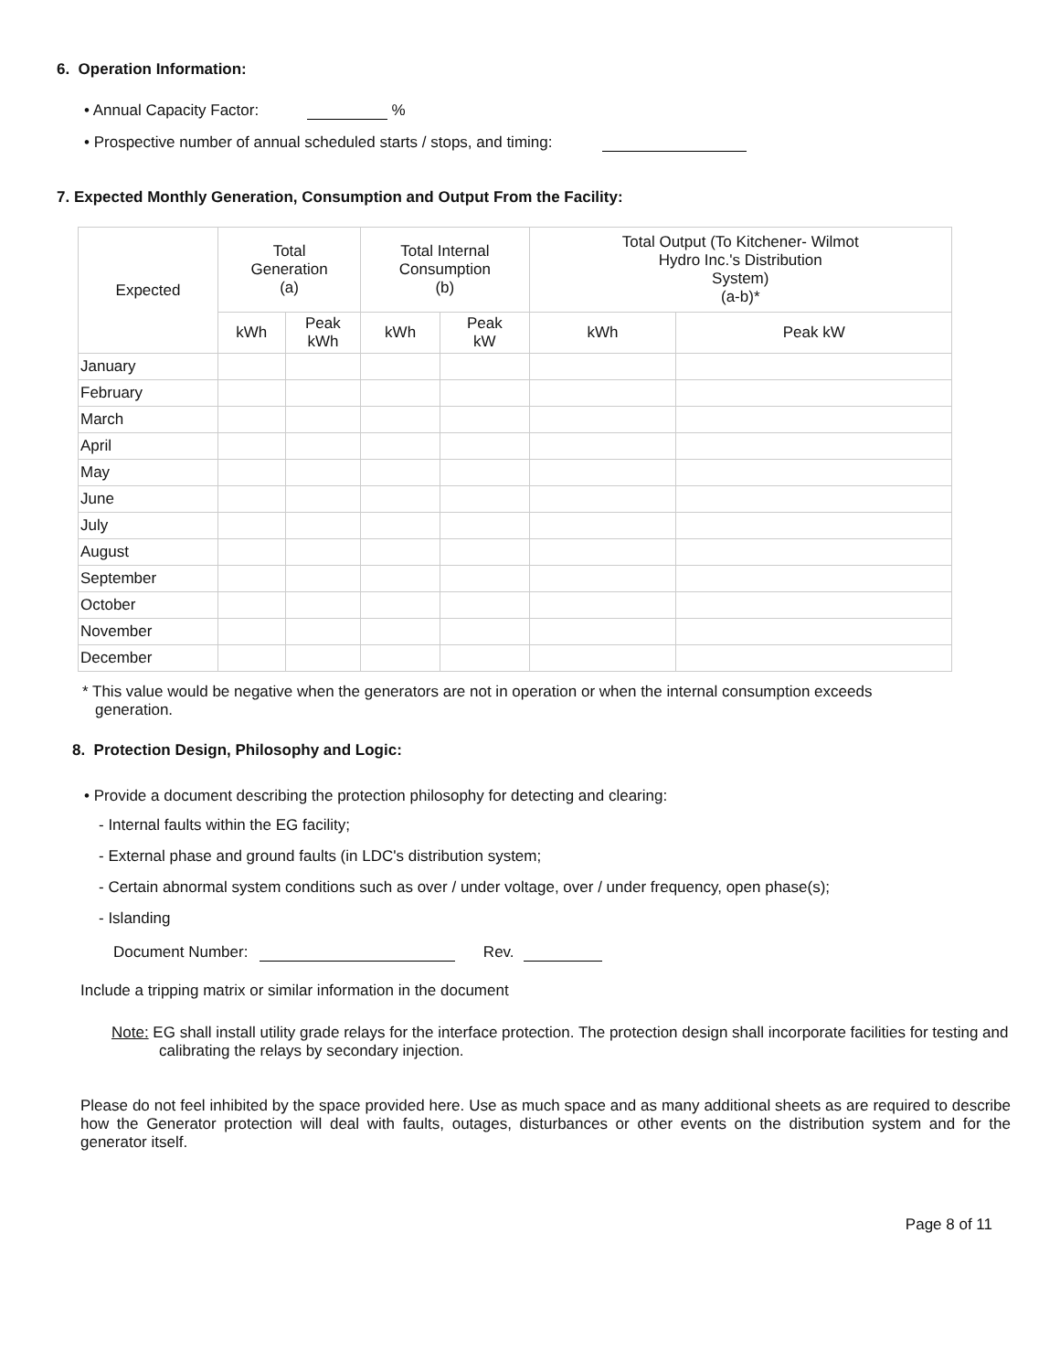6. Operation Information:
• Annual Capacity Factor: %
• Prospective number of annual scheduled starts / stops, and timing:
7. Expected Monthly Generation, Consumption and Output From the Facility:
| Expected | Total Generation (a) | | Total Internal Consumption (b) | | Total Output (To Kitchener- Wilmot Hydro Inc.'s Distribution System) (a-b)* | |
| --- | --- | --- | --- | --- | --- | --- |
| | kWh | Peak kWh | kWh | Peak kW | kWh | Peak kW |
| January | | | | | | |
| February | | | | | | |
| March | | | | | | |
| April | | | | | | |
| May | | | | | | |
| June | | | | | | |
| July | | | | | | |
| August | | | | | | |
| September | | | | | | |
| October | | | | | | |
| November | | | | | | |
| December | | | | | | |
* This value would be negative when the generators are not in operation or when the internal consumption exceeds generation.
8. Protection Design, Philosophy and Logic:
• Provide a document describing the protection philosophy for detecting and clearing:
- Internal faults within the EG facility;
- External phase and ground faults (in LDC's distribution system;
- Certain abnormal system conditions such as over / under voltage, over / under frequency, open phase(s);
- Islanding
Document Number: Rev.
Include a tripping matrix or similar information in the document
Note: EG shall install utility grade relays for the interface protection. The protection design shall incorporate facilities for testing and calibrating the relays by secondary injection.
Please do not feel inhibited by the space provided here. Use as much space and as many additional sheets as are required to describe how the Generator protection will deal with faults, outages, disturbances or other events on the distribution system and for the generator itself.
Page 8 of 11